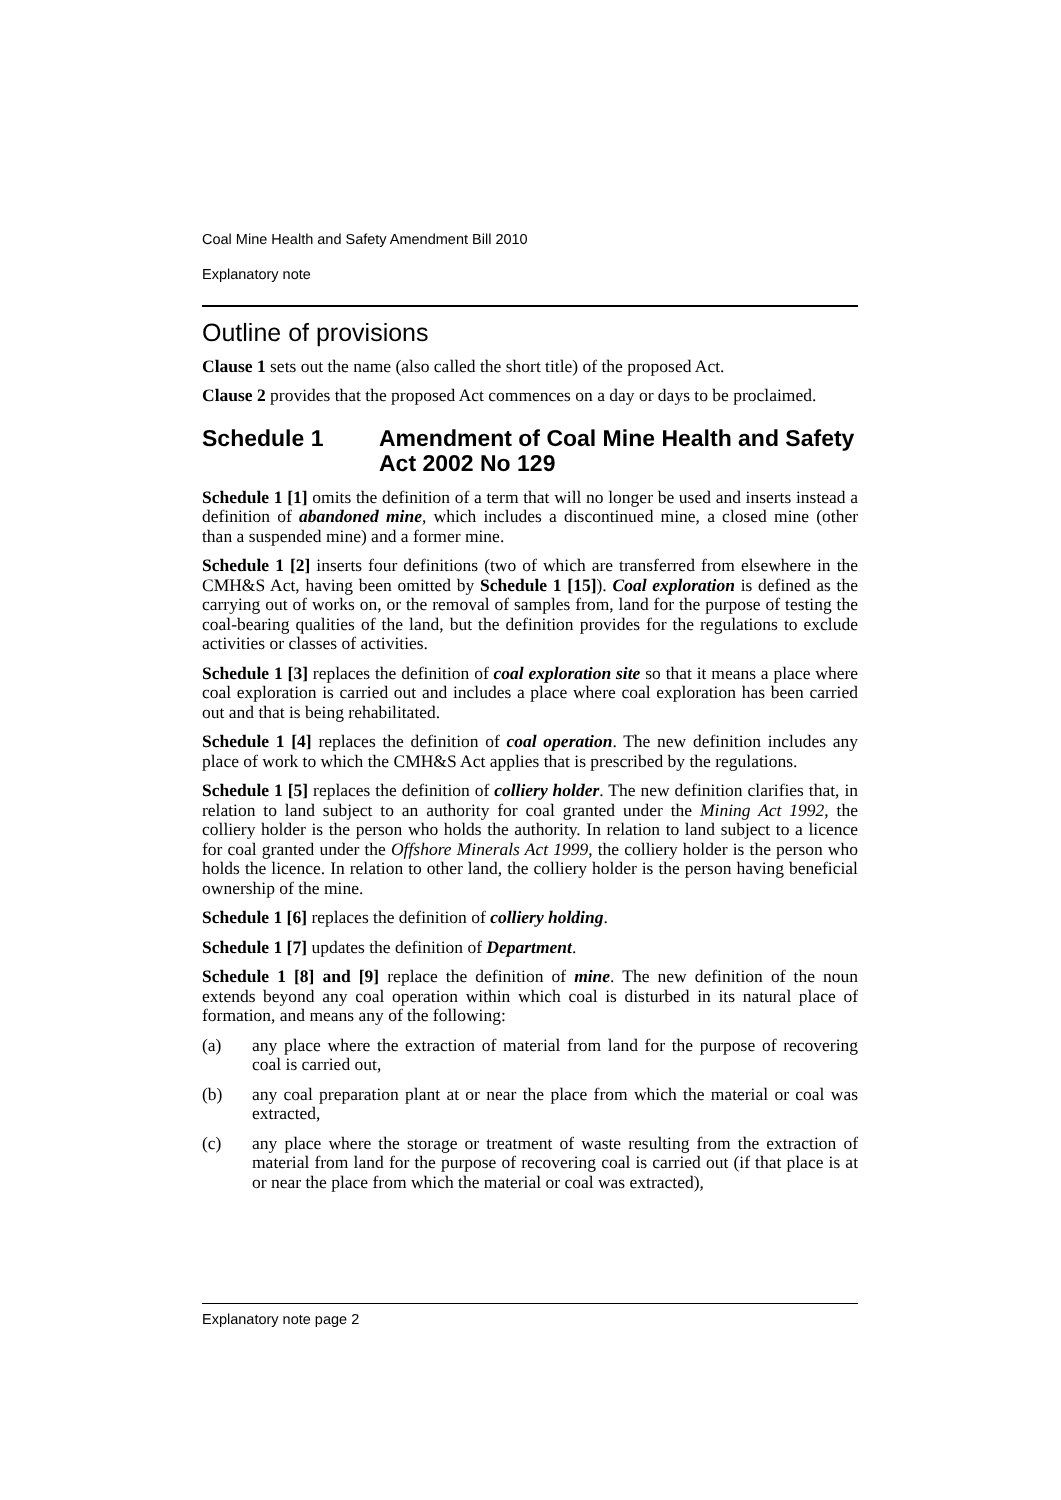Coal Mine Health and Safety Amendment Bill 2010
Explanatory note
Outline of provisions
Clause 1 sets out the name (also called the short title) of the proposed Act.
Clause 2 provides that the proposed Act commences on a day or days to be proclaimed.
Schedule 1 Amendment of Coal Mine Health and Safety Act 2002 No 129
Schedule 1 [1] omits the definition of a term that will no longer be used and inserts instead a definition of abandoned mine, which includes a discontinued mine, a closed mine (other than a suspended mine) and a former mine.
Schedule 1 [2] inserts four definitions (two of which are transferred from elsewhere in the CMH&S Act, having been omitted by Schedule 1 [15]). Coal exploration is defined as the carrying out of works on, or the removal of samples from, land for the purpose of testing the coal-bearing qualities of the land, but the definition provides for the regulations to exclude activities or classes of activities.
Schedule 1 [3] replaces the definition of coal exploration site so that it means a place where coal exploration is carried out and includes a place where coal exploration has been carried out and that is being rehabilitated.
Schedule 1 [4] replaces the definition of coal operation. The new definition includes any place of work to which the CMH&S Act applies that is prescribed by the regulations.
Schedule 1 [5] replaces the definition of colliery holder. The new definition clarifies that, in relation to land subject to an authority for coal granted under the Mining Act 1992, the colliery holder is the person who holds the authority. In relation to land subject to a licence for coal granted under the Offshore Minerals Act 1999, the colliery holder is the person who holds the licence. In relation to other land, the colliery holder is the person having beneficial ownership of the mine.
Schedule 1 [6] replaces the definition of colliery holding.
Schedule 1 [7] updates the definition of Department.
Schedule 1 [8] and [9] replace the definition of mine. The new definition of the noun extends beyond any coal operation within which coal is disturbed in its natural place of formation, and means any of the following:
(a) any place where the extraction of material from land for the purpose of recovering coal is carried out,
(b) any coal preparation plant at or near the place from which the material or coal was extracted,
(c) any place where the storage or treatment of waste resulting from the extraction of material from land for the purpose of recovering coal is carried out (if that place is at or near the place from which the material or coal was extracted),
Explanatory note page 2